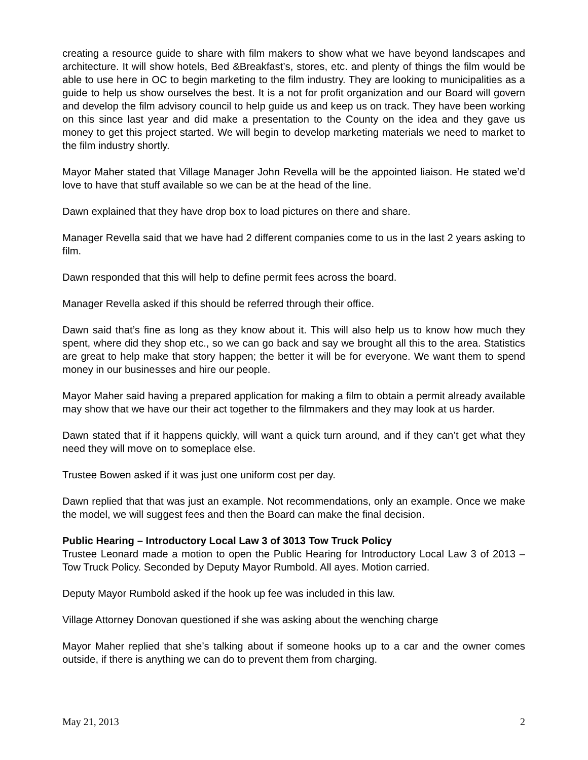creating a resource guide to share with film makers to show what we have beyond landscapes and architecture. It will show hotels, Bed &Breakfast’s, stores, etc. and plenty of things the film would be able to use here in OC to begin marketing to the film industry. They are looking to municipalities as a guide to help us show ourselves the best. It is a not for profit organization and our Board will govern and develop the film advisory council to help guide us and keep us on track. They have been working on this since last year and did make a presentation to the County on the idea and they gave us money to get this project started. We will begin to develop marketing materials we need to market to the film industry shortly.
Mayor Maher stated that Village Manager John Revella will be the appointed liaison. He stated we’d love to have that stuff available so we can be at the head of the line.
Dawn explained that they have drop box to load pictures on there and share.
Manager Revella said that we have had 2 different companies come to us in the last 2 years asking to film.
Dawn responded that this will help to define permit fees across the board.
Manager Revella asked if this should be referred through their office.
Dawn said that’s fine as long as they know about it. This will also help us to know how much they spent, where did they shop etc., so we can go back and say we brought all this to the area. Statistics are great to help make that story happen; the better it will be for everyone. We want them to spend money in our businesses and hire our people.
Mayor Maher said having a prepared application for making a film to obtain a permit already available may show that we have our their act together to the filmmakers and they may look at us harder.
Dawn stated that if it happens quickly, will want a quick turn around, and if they can’t get what they need they will move on to someplace else.
Trustee Bowen asked if it was just one uniform cost per day.
Dawn replied that that was just an example. Not recommendations, only an example. Once we make the model, we will suggest fees and then the Board can make the final decision.
Public Hearing – Introductory Local Law 3 of 3013 Tow Truck Policy
Trustee Leonard made a motion to open the Public Hearing for Introductory Local Law 3 of 2013 – Tow Truck Policy. Seconded by Deputy Mayor Rumbold. All ayes. Motion carried.
Deputy Mayor Rumbold asked if the hook up fee was included in this law.
Village Attorney Donovan questioned if she was asking about the wenching charge
Mayor Maher replied that she’s talking about if someone hooks up to a car and the owner comes outside, if there is anything we can do to prevent them from charging.
May 21, 2013 2